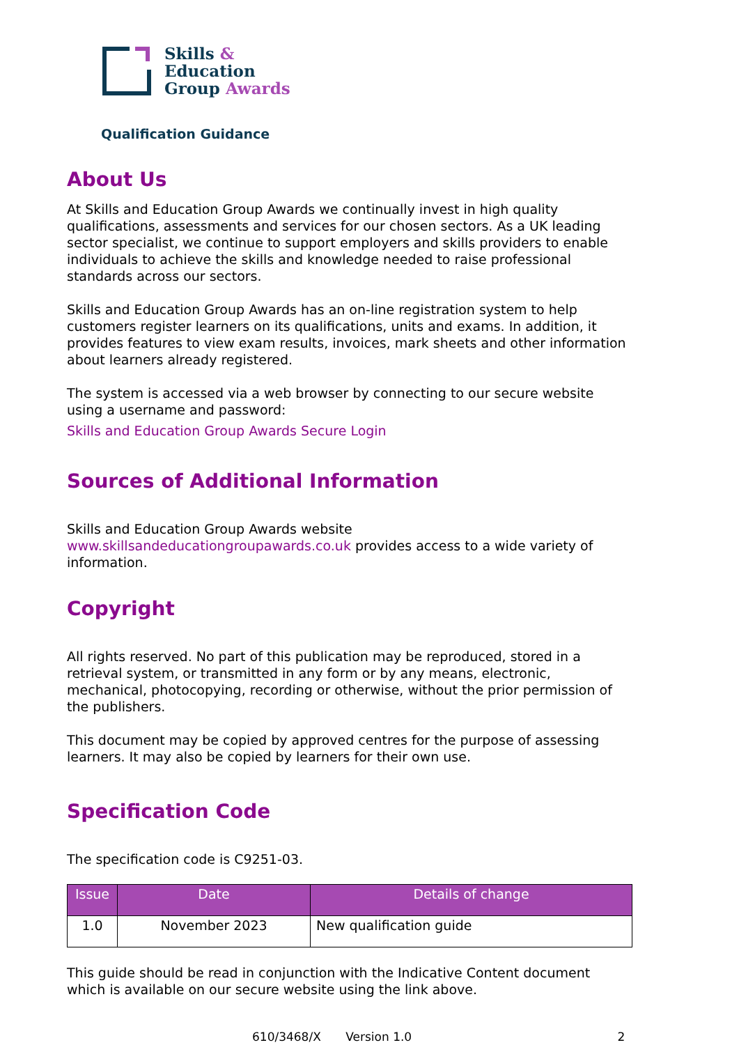Skills &
Education
Group Awards
Qualification Guidance
About Us
At Skills and Education Group Awards we continually invest in high quality qualifications, assessments and services for our chosen sectors. As a UK leading sector specialist, we continue to support employers and skills providers to enable individuals to achieve the skills and knowledge needed to raise professional standards across our sectors.
Skills and Education Group Awards has an on-line registration system to help customers register learners on its qualifications, units and exams. In addition, it provides features to view exam results, invoices, mark sheets and other information about learners already registered.
The system is accessed via a web browser by connecting to our secure website using a username and password:
Skills and Education Group Awards Secure Login
Sources of Additional Information
Skills and Education Group Awards website www.skillsandeducationgroupawards.co.uk provides access to a wide variety of information.
Copyright
All rights reserved. No part of this publication may be reproduced, stored in a retrieval system, or transmitted in any form or by any means, electronic, mechanical, photocopying, recording or otherwise, without the prior permission of the publishers.
This document may be copied by approved centres for the purpose of assessing learners. It may also be copied by learners for their own use.
Specification Code
The specification code is C9251-03.
| Issue | Date | Details of change |
| --- | --- | --- |
| 1.0 | November 2023 | New qualification guide |
This guide should be read in conjunction with the Indicative Content document which is available on our secure website using the link above.
610/3468/X Version 1.0 2